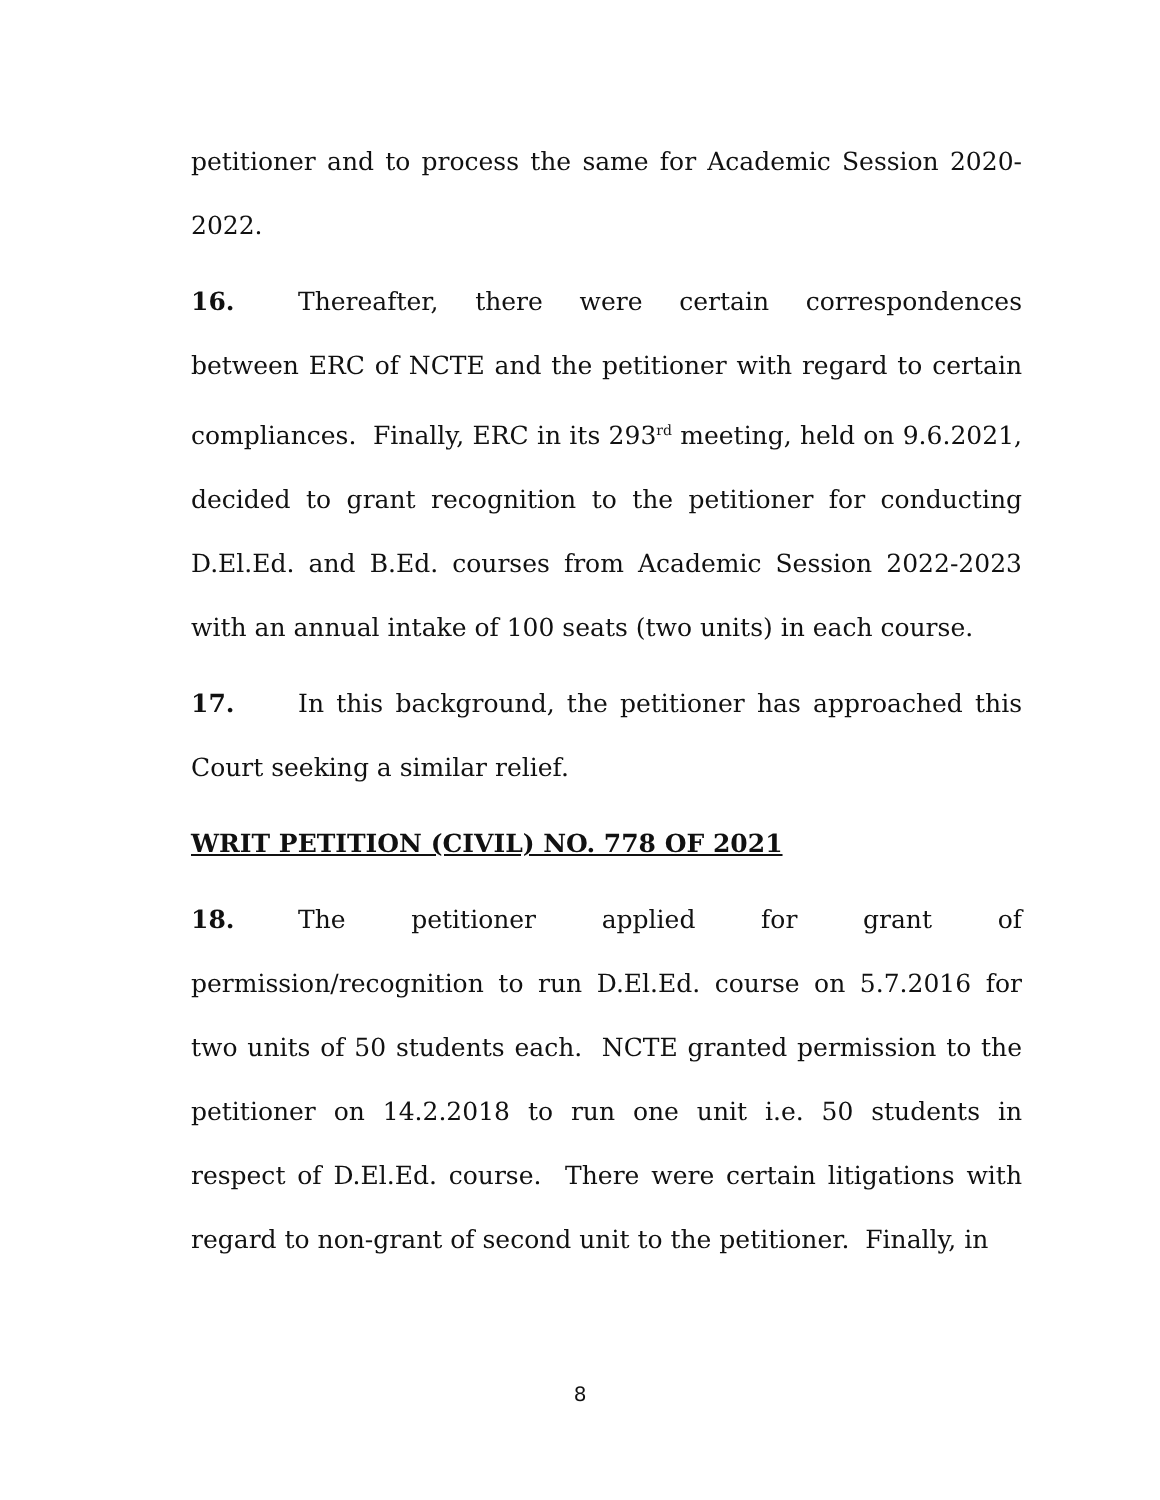petitioner and to process the same for Academic Session 2020-2022.
16. Thereafter, there were certain correspondences between ERC of NCTE and the petitioner with regard to certain compliances. Finally, ERC in its 293<sup>rd</sup> meeting, held on 9.6.2021, decided to grant recognition to the petitioner for conducting D.El.Ed. and B.Ed. courses from Academic Session 2022-2023 with an annual intake of 100 seats (two units) in each course.
17. In this background, the petitioner has approached this Court seeking a similar relief.
WRIT PETITION (CIVIL) NO. 778 OF 2021
18. The petitioner applied for grant of permission/recognition to run D.El.Ed. course on 5.7.2016 for two units of 50 students each. NCTE granted permission to the petitioner on 14.2.2018 to run one unit i.e. 50 students in respect of D.El.Ed. course. There were certain litigations with regard to non-grant of second unit to the petitioner. Finally, in
8